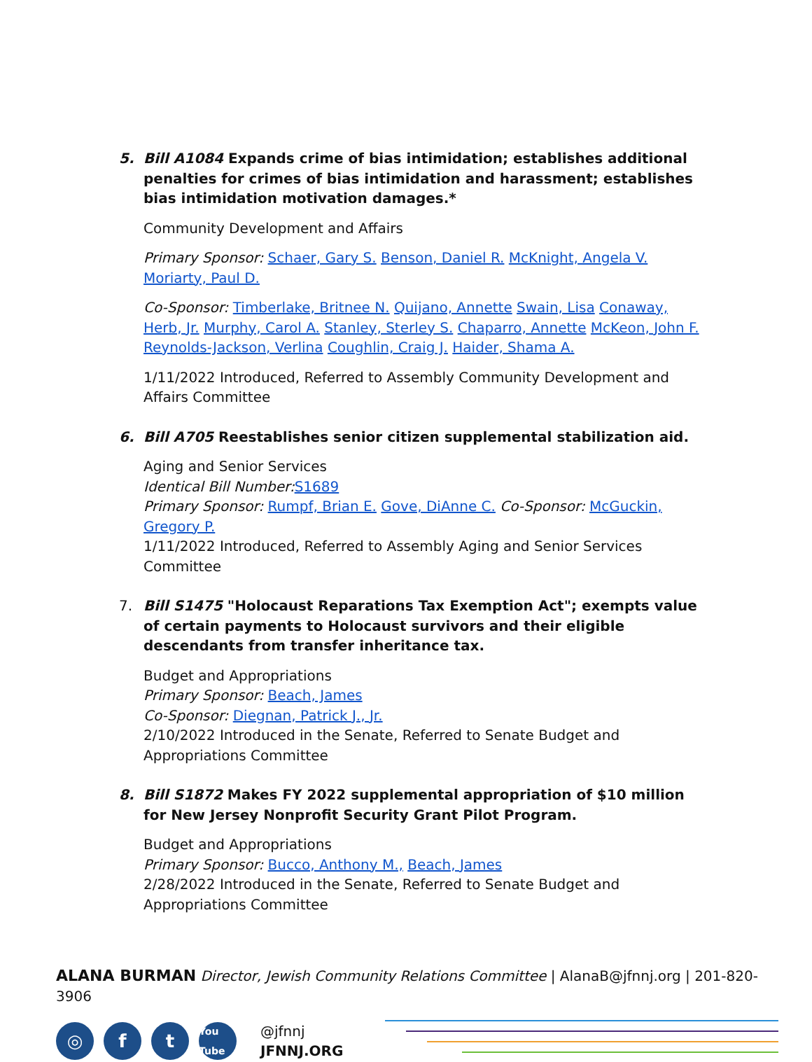5. Bill A1084 Expands crime of bias intimidation; establishes additional penalties for crimes of bias intimidation and harassment; establishes bias intimidation motivation damages.*
Community Development and Affairs
Primary Sponsor: Schaer, Gary S. Benson, Daniel R. McKnight, Angela V. Moriarty, Paul D.
Co-Sponsor: Timberlake, Britnee N. Quijano, Annette Swain, Lisa Conaway, Herb, Jr. Murphy, Carol A. Stanley, Sterley S. Chaparro, Annette McKeon, John F. Reynolds-Jackson, Verlina Coughlin, Craig J. Haider, Shama A.
1/11/2022 Introduced, Referred to Assembly Community Development and Affairs Committee
6. Bill A705 Reestablishes senior citizen supplemental stabilization aid.
Aging and Senior Services
Identical Bill Number: S1689
Primary Sponsor: Rumpf, Brian E. Gove, DiAnne C. Co-Sponsor: McGuckin, Gregory P.
1/11/2022 Introduced, Referred to Assembly Aging and Senior Services Committee
7. Bill S1475 "Holocaust Reparations Tax Exemption Act"; exempts value of certain payments to Holocaust survivors and their eligible descendants from transfer inheritance tax.
Budget and Appropriations
Primary Sponsor: Beach, James
Co-Sponsor: Diegnan, Patrick J., Jr.
2/10/2022 Introduced in the Senate, Referred to Senate Budget and Appropriations Committee
8. Bill S1872 Makes FY 2022 supplemental appropriation of $10 million for New Jersey Nonprofit Security Grant Pilot Program.
Budget and Appropriations
Primary Sponsor: Bucco, Anthony M., Beach, James
2/28/2022 Introduced in the Senate, Referred to Senate Budget and Appropriations Committee
ALANA BURMAN Director, Jewish Community Relations Committee | AlanaB@jfnnj.org | 201-820-3906
◎ f t
You Tube
@jfnnj
JFNNJ.ORG